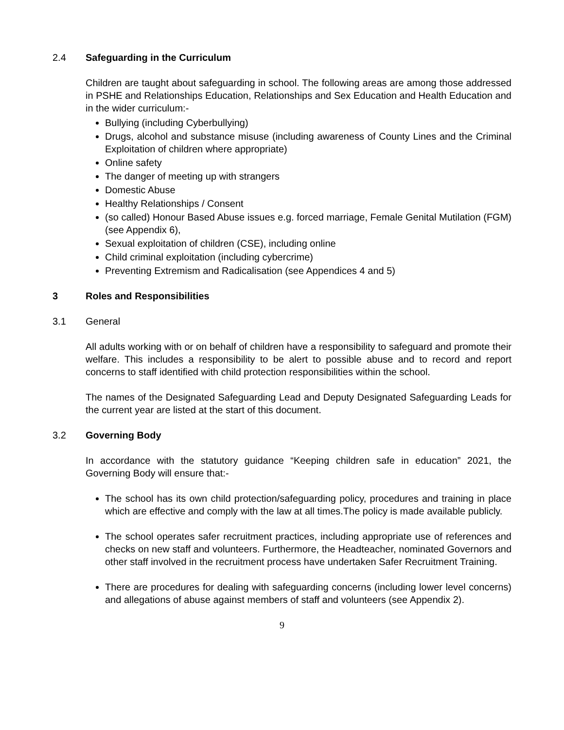2.4 Safeguarding in the Curriculum
Children are taught about safeguarding in school. The following areas are among those addressed in PSHE and Relationships Education, Relationships and Sex Education and Health Education and in the wider curriculum:-
Bullying (including Cyberbullying)
Drugs, alcohol and substance misuse (including awareness of County Lines and the Criminal Exploitation of children where appropriate)
Online safety
The danger of meeting up with strangers
Domestic Abuse
Healthy Relationships / Consent
(so called) Honour Based Abuse issues e.g. forced marriage, Female Genital Mutilation (FGM) (see Appendix 6),
Sexual exploitation of children (CSE), including online
Child criminal exploitation (including cybercrime)
Preventing Extremism and Radicalisation (see Appendices 4 and 5)
3 Roles and Responsibilities
3.1 General
All adults working with or on behalf of children have a responsibility to safeguard and promote their welfare. This includes a responsibility to be alert to possible abuse and to record and report concerns to staff identified with child protection responsibilities within the school.
The names of the Designated Safeguarding Lead and Deputy Designated Safeguarding Leads for the current year are listed at the start of this document.
3.2 Governing Body
In accordance with the statutory guidance “Keeping children safe in education” 2021, the Governing Body will ensure that:-
The school has its own child protection/safeguarding policy, procedures and training in place which are effective and comply with the law at all times.The policy is made available publicly.
The school operates safer recruitment practices, including appropriate use of references and checks on new staff and volunteers. Furthermore, the Headteacher, nominated Governors and other staff involved in the recruitment process have undertaken Safer Recruitment Training.
There are procedures for dealing with safeguarding concerns (including lower level concerns) and allegations of abuse against members of staff and volunteers (see Appendix 2).
9